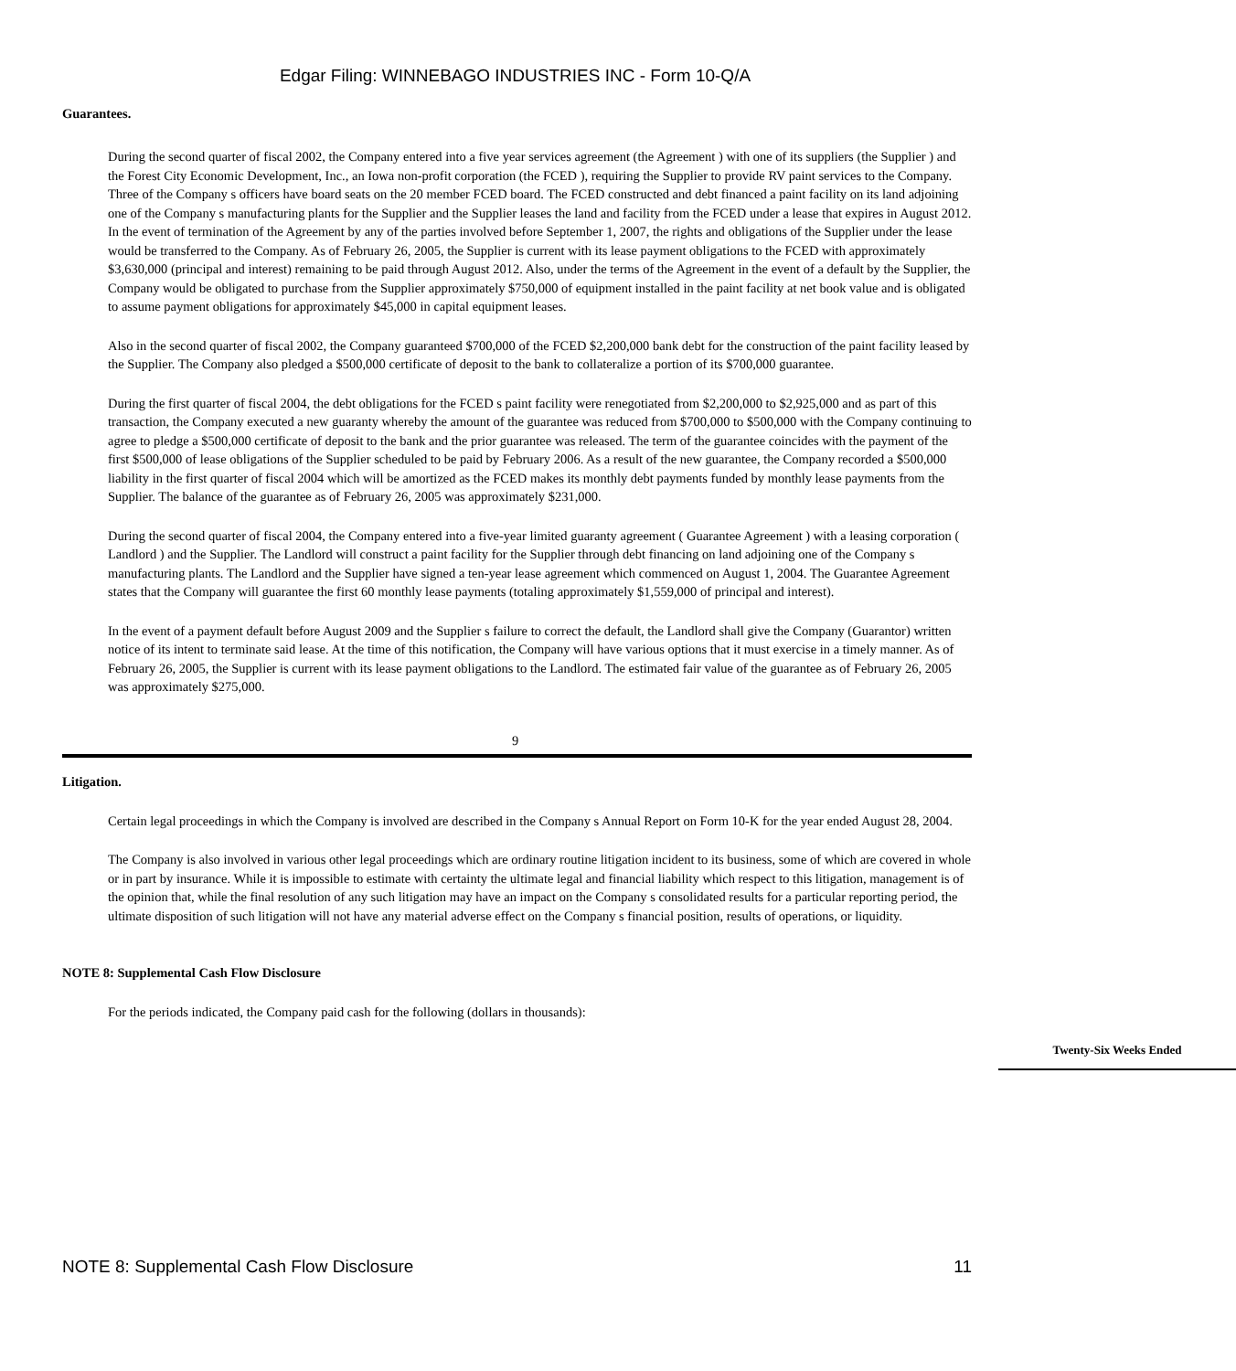Edgar Filing: WINNEBAGO INDUSTRIES INC - Form 10-Q/A
Guarantees.
During the second quarter of fiscal 2002, the Company entered into a five year services agreement (the Agreement ) with one of its suppliers (the Supplier ) and the Forest City Economic Development, Inc., an Iowa non-profit corporation (the FCED ), requiring the Supplier to provide RV paint services to the Company. Three of the Company s officers have board seats on the 20 member FCED board. The FCED constructed and debt financed a paint facility on its land adjoining one of the Company s manufacturing plants for the Supplier and the Supplier leases the land and facility from the FCED under a lease that expires in August 2012. In the event of termination of the Agreement by any of the parties involved before September 1, 2007, the rights and obligations of the Supplier under the lease would be transferred to the Company. As of February 26, 2005, the Supplier is current with its lease payment obligations to the FCED with approximately $3,630,000 (principal and interest) remaining to be paid through August 2012. Also, under the terms of the Agreement in the event of a default by the Supplier, the Company would be obligated to purchase from the Supplier approximately $750,000 of equipment installed in the paint facility at net book value and is obligated to assume payment obligations for approximately $45,000 in capital equipment leases.
Also in the second quarter of fiscal 2002, the Company guaranteed $700,000 of the FCED $2,200,000 bank debt for the construction of the paint facility leased by the Supplier. The Company also pledged a $500,000 certificate of deposit to the bank to collateralize a portion of its $700,000 guarantee.
During the first quarter of fiscal 2004, the debt obligations for the FCED s paint facility were renegotiated from $2,200,000 to $2,925,000 and as part of this transaction, the Company executed a new guaranty whereby the amount of the guarantee was reduced from $700,000 to $500,000 with the Company continuing to agree to pledge a $500,000 certificate of deposit to the bank and the prior guarantee was released. The term of the guarantee coincides with the payment of the first $500,000 of lease obligations of the Supplier scheduled to be paid by February 2006. As a result of the new guarantee, the Company recorded a $500,000 liability in the first quarter of fiscal 2004 which will be amortized as the FCED makes its monthly debt payments funded by monthly lease payments from the Supplier. The balance of the guarantee as of February 26, 2005 was approximately $231,000.
During the second quarter of fiscal 2004, the Company entered into a five-year limited guaranty agreement ( Guarantee Agreement ) with a leasing corporation ( Landlord ) and the Supplier. The Landlord will construct a paint facility for the Supplier through debt financing on land adjoining one of the Company s manufacturing plants. The Landlord and the Supplier have signed a ten-year lease agreement which commenced on August 1, 2004. The Guarantee Agreement states that the Company will guarantee the first 60 monthly lease payments (totaling approximately $1,559,000 of principal and interest).
In the event of a payment default before August 2009 and the Supplier s failure to correct the default, the Landlord shall give the Company (Guarantor) written notice of its intent to terminate said lease. At the time of this notification, the Company will have various options that it must exercise in a timely manner. As of February 26, 2005, the Supplier is current with its lease payment obligations to the Landlord. The estimated fair value of the guarantee as of February 26, 2005 was approximately $275,000.
9
Litigation.
Certain legal proceedings in which the Company is involved are described in the Company s Annual Report on Form 10-K for the year ended August 28, 2004.
The Company is also involved in various other legal proceedings which are ordinary routine litigation incident to its business, some of which are covered in whole or in part by insurance. While it is impossible to estimate with certainty the ultimate legal and financial liability which respect to this litigation, management is of the opinion that, while the final resolution of any such litigation may have an impact on the Company s consolidated results for a particular reporting period, the ultimate disposition of such litigation will not have any material adverse effect on the Company s financial position, results of operations, or liquidity.
NOTE 8: Supplemental Cash Flow Disclosure
For the periods indicated, the Company paid cash for the following (dollars in thousands):
| Twenty-Six Weeks Ended |
| --- |
NOTE 8: Supplemental Cash Flow Disclosure 11